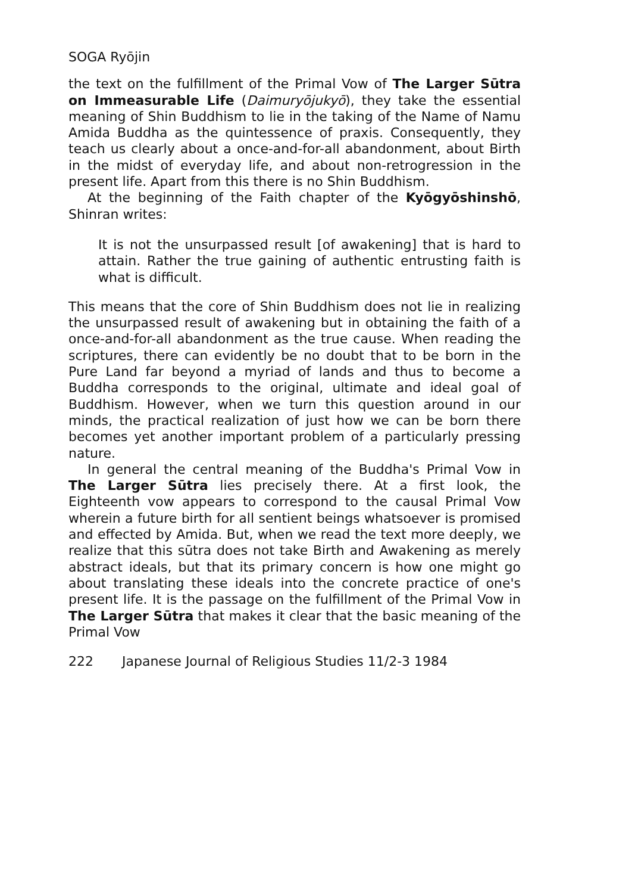SOGA Ryōjin
the text on the fulfillment of the Primal Vow of The Larger Sūtra on Immeasurable Life (Daimuryōjukyō), they take the essential meaning of Shin Buddhism to lie in the taking of the Name of Namu Amida Buddha as the quintessence of praxis. Consequently, they teach us clearly about a once-and-for-all abandonment, about Birth in the midst of everyday life, and about non-retrogression in the present life. Apart from this there is no Shin Buddhism.
At the beginning of the Faith chapter of the Kyōgyōshinshō, Shinran writes:
It is not the unsurpassed result [of awakening] that is hard to attain. Rather the true gaining of authentic entrusting faith is what is difficult.
This means that the core of Shin Buddhism does not lie in realizing the unsurpassed result of awakening but in obtaining the faith of a once-and-for-all abandonment as the true cause. When reading the scriptures, there can evidently be no doubt that to be born in the Pure Land far beyond a myriad of lands and thus to become a Buddha corresponds to the original, ultimate and ideal goal of Buddhism. However, when we turn this question around in our minds, the practical realization of just how we can be born there becomes yet another important problem of a particularly pressing nature.
In general the central meaning of the Buddha's Primal Vow in The Larger Sūtra lies precisely there. At a first look, the Eighteenth vow appears to correspond to the causal Primal Vow wherein a future birth for all sentient beings whatsoever is promised and effected by Amida. But, when we read the text more deeply, we realize that this sūtra does not take Birth and Awakening as merely abstract ideals, but that its primary concern is how one might go about translating these ideals into the concrete practice of one's present life. It is the passage on the fulfillment of the Primal Vow in The Larger Sūtra that makes it clear that the basic meaning of the Primal Vow
222 Japanese Journal of Religious Studies 11/2-3 1984